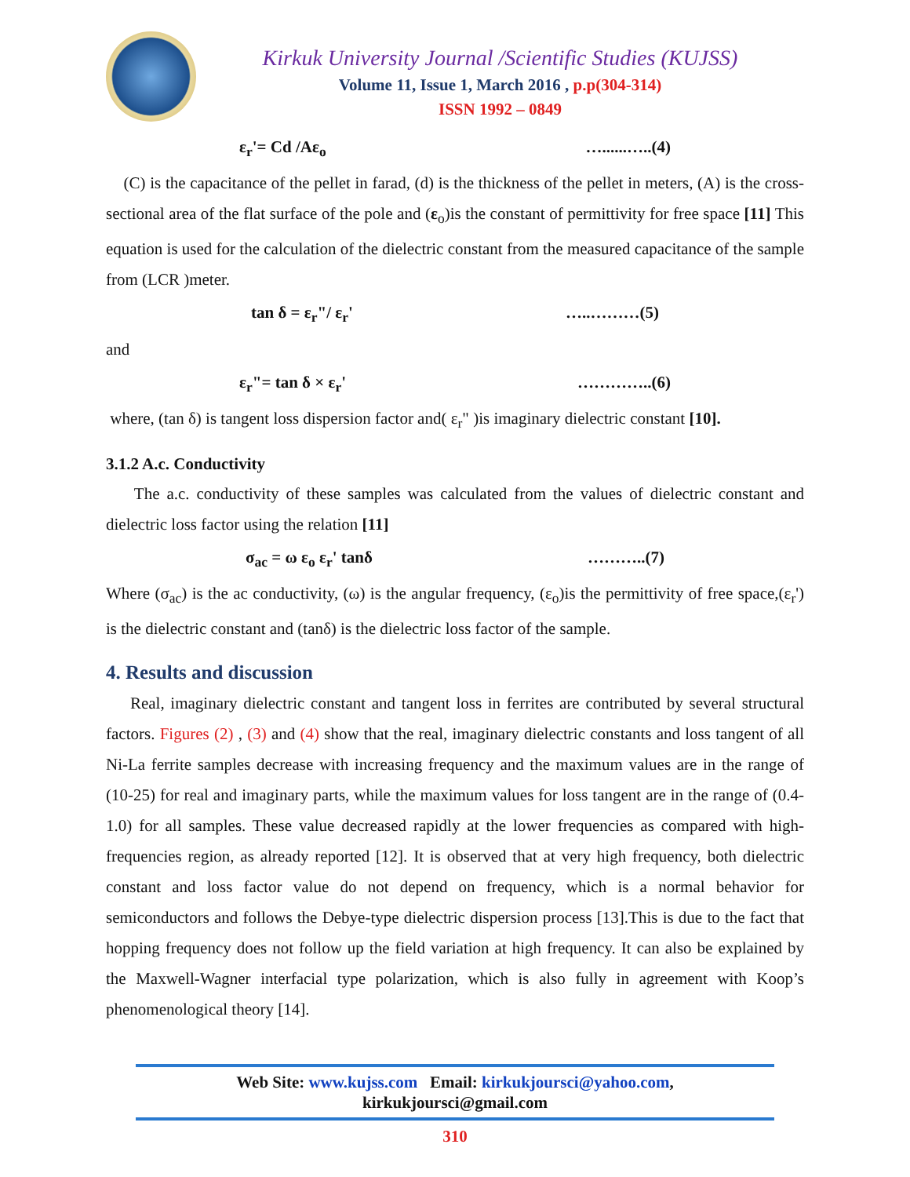Kirkuk University Journal /Scientific Studies (KUJSS)
Volume 11, Issue 1, March 2016 , p.p(304-314)
ISSN 1992 – 0849
ε<sub>r</sub>'= Cd /Aε<sub>o</sub> …......…..(4)
(C) is the capacitance of the pellet in farad, (d) is the thickness of the pellet in meters, (A) is the cross-sectional area of the flat surface of the pole and (ε<sub>o</sub>)is the constant of permittivity for free space [11] This equation is used for the calculation of the dielectric constant from the measured capacitance of the sample from (LCR )meter.
tan δ = ε<sub>r</sub>"/ ε<sub>r</sub>' …..………(5)
and
ε<sub>r</sub>"= tan δ × ε<sub>r</sub>' …………..(6)
where, (tan δ) is tangent loss dispersion factor and( ε<sub>r</sub>" )is imaginary dielectric constant [10].
3.1.2 A.c. Conductivity
The a.c. conductivity of these samples was calculated from the values of dielectric constant and dielectric loss factor using the relation [11]
σ<sub>ac</sub> = ω ε<sub>o</sub> ε<sub>r</sub>' tanδ ………..(7)
Where (σ<sub>ac</sub>) is the ac conductivity, (ω) is the angular frequency, (ε<sub>o</sub>)is the permittivity of free space,(ε<sub>r</sub>') is the dielectric constant and (tanδ) is the dielectric loss factor of the sample.
4. Results and discussion
Real, imaginary dielectric constant and tangent loss in ferrites are contributed by several structural factors. Figures (2) , (3) and (4) show that the real, imaginary dielectric constants and loss tangent of all Ni-La ferrite samples decrease with increasing frequency and the maximum values are in the range of (10-25) for real and imaginary parts, while the maximum values for loss tangent are in the range of (0.4-1.0) for all samples. These value decreased rapidly at the lower frequencies as compared with high-frequencies region, as already reported [12]. It is observed that at very high frequency, both dielectric constant and loss factor value do not depend on frequency, which is a normal behavior for semiconductors and follows the Debye-type dielectric dispersion process [13].This is due to the fact that hopping frequency does not follow up the field variation at high frequency. It can also be explained by the Maxwell-Wagner interfacial type polarization, which is also fully in agreement with Koop’s phenomenological theory [14].
Web Site: www.kujss.com Email: kirkukjoursci@yahoo.com,
kirkukjoursci@gmail.com
310